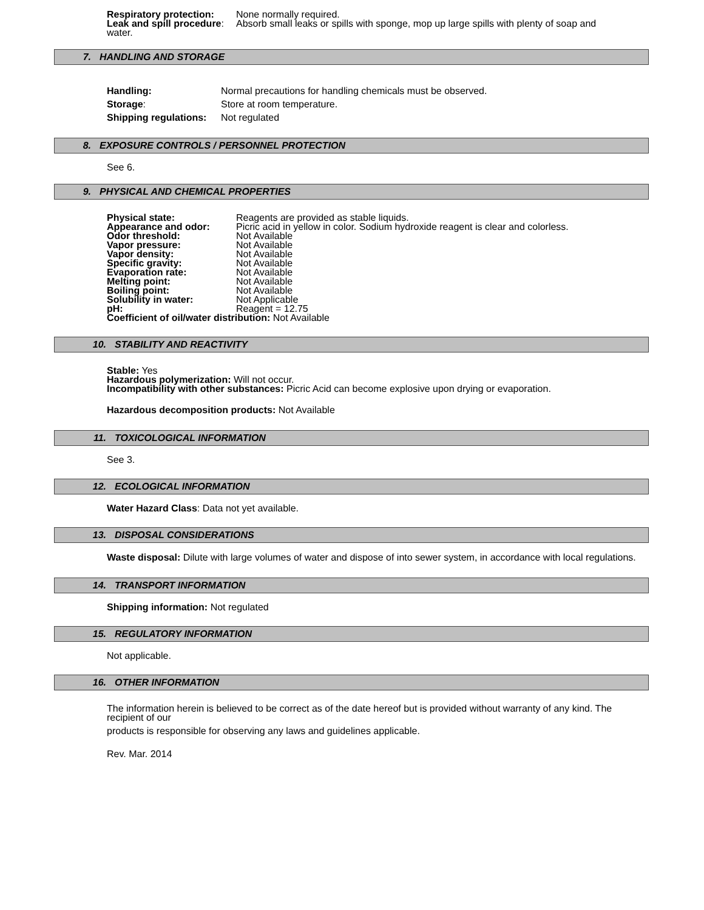Respiratory protection: None normally required.
Leak and spill procedure: Absorb small leaks or spills with sponge, mop up large spills with plenty of soap and
water.
7. HANDLING AND STORAGE
Handling: Normal precautions for handling chemicals must be observed.
Storage: Store at room temperature.
Shipping regulations: Not regulated
8. EXPOSURE CONTROLS / PERSONNEL PROTECTION
See 6.
9. PHYSICAL AND CHEMICAL PROPERTIES
Physical state: Reagents are provided as stable liquids.
Appearance and odor: Picric acid in yellow in color. Sodium hydroxide reagent is clear and colorless.
Odor threshold: Not Available
Vapor pressure: Not Available
Vapor density: Not Available
Specific gravity: Not Available
Evaporation rate: Not Available
Melting point: Not Available
Boiling point: Not Available
Solubility in water: Not Applicable
pH: Reagent = 12.75
Coefficient of oil/water distribution: Not Available
10. STABILITY AND REACTIVITY
Stable: Yes
Hazardous polymerization: Will not occur.
Incompatibility with other substances: Picric Acid can become explosive upon drying or evaporation.
Hazardous decomposition products: Not Available
11. TOXICOLOGICAL INFORMATION
See 3.
12. ECOLOGICAL INFORMATION
Water Hazard Class: Data not yet available.
13. DISPOSAL CONSIDERATIONS
Waste disposal: Dilute with large volumes of water and dispose of into sewer system, in accordance with local regulations.
14. TRANSPORT INFORMATION
Shipping information: Not regulated
15. REGULATORY INFORMATION
Not applicable.
16. OTHER INFORMATION
The information herein is believed to be correct as of the date hereof but is provided without warranty of any kind. The recipient of our
products is responsible for observing any laws and guidelines applicable.
Rev. Mar. 2014